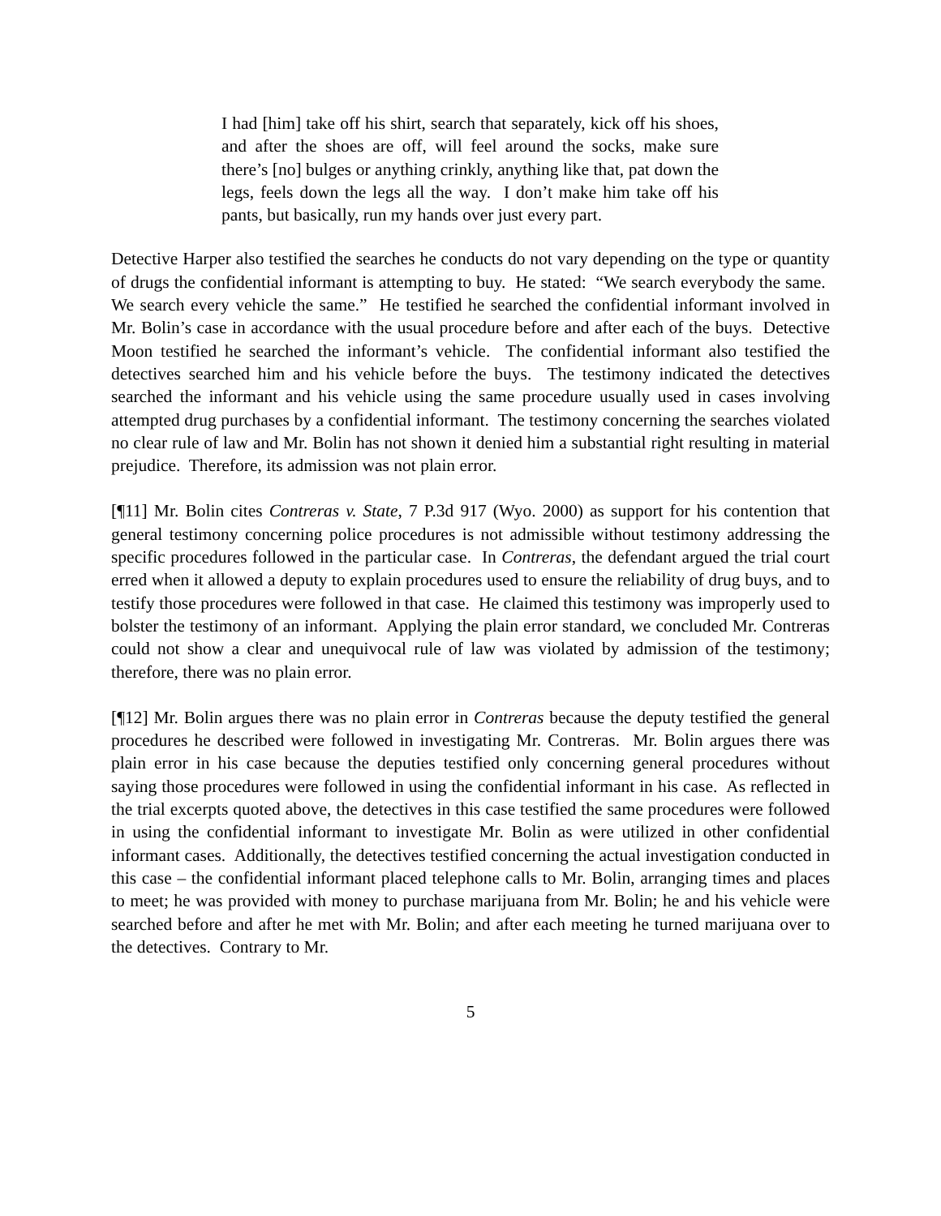I had [him] take off his shirt, search that separately, kick off his shoes, and after the shoes are off, will feel around the socks, make sure there’s [no] bulges or anything crinkly, anything like that, pat down the legs, feels down the legs all the way. I don’t make him take off his pants, but basically, run my hands over just every part.
Detective Harper also testified the searches he conducts do not vary depending on the type or quantity of drugs the confidential informant is attempting to buy. He stated: “We search everybody the same. We search every vehicle the same.” He testified he searched the confidential informant involved in Mr. Bolin’s case in accordance with the usual procedure before and after each of the buys. Detective Moon testified he searched the informant’s vehicle. The confidential informant also testified the detectives searched him and his vehicle before the buys. The testimony indicated the detectives searched the informant and his vehicle using the same procedure usually used in cases involving attempted drug purchases by a confidential informant. The testimony concerning the searches violated no clear rule of law and Mr. Bolin has not shown it denied him a substantial right resulting in material prejudice. Therefore, its admission was not plain error.
[¶11] Mr. Bolin cites Contreras v. State, 7 P.3d 917 (Wyo. 2000) as support for his contention that general testimony concerning police procedures is not admissible without testimony addressing the specific procedures followed in the particular case. In Contreras, the defendant argued the trial court erred when it allowed a deputy to explain procedures used to ensure the reliability of drug buys, and to testify those procedures were followed in that case. He claimed this testimony was improperly used to bolster the testimony of an informant. Applying the plain error standard, we concluded Mr. Contreras could not show a clear and unequivocal rule of law was violated by admission of the testimony; therefore, there was no plain error.
[¶12] Mr. Bolin argues there was no plain error in Contreras because the deputy testified the general procedures he described were followed in investigating Mr. Contreras. Mr. Bolin argues there was plain error in his case because the deputies testified only concerning general procedures without saying those procedures were followed in using the confidential informant in his case. As reflected in the trial excerpts quoted above, the detectives in this case testified the same procedures were followed in using the confidential informant to investigate Mr. Bolin as were utilized in other confidential informant cases. Additionally, the detectives testified concerning the actual investigation conducted in this case – the confidential informant placed telephone calls to Mr. Bolin, arranging times and places to meet; he was provided with money to purchase marijuana from Mr. Bolin; he and his vehicle were searched before and after he met with Mr. Bolin; and after each meeting he turned marijuana over to the detectives. Contrary to Mr.
5